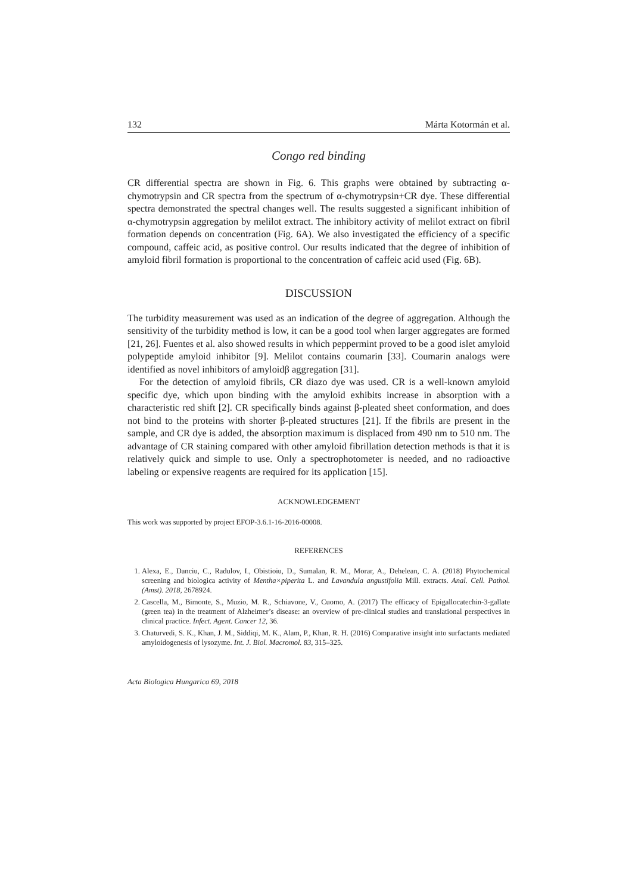132 Márta Kotormán et al.
Congo red binding
CR differential spectra are shown in Fig. 6. This graphs were obtained by subtracting α-chymotrypsin and CR spectra from the spectrum of α-chymotrypsin+CR dye. These differential spectra demonstrated the spectral changes well. The results suggested a significant inhibition of α-chymotrypsin aggregation by melilot extract. The inhibitory activity of melilot extract on fibril formation depends on concentration (Fig. 6A). We also investigated the efficiency of a specific compound, caffeic acid, as positive control. Our results indicated that the degree of inhibition of amyloid fibril formation is proportional to the concentration of caffeic acid used (Fig. 6B).
DISCUSSION
The turbidity measurement was used as an indication of the degree of aggregation. Although the sensitivity of the turbidity method is low, it can be a good tool when larger aggregates are formed [21, 26]. Fuentes et al. also showed results in which peppermint proved to be a good islet amyloid polypeptide amyloid inhibitor [9]. Melilot contains coumarin [33]. Coumarin analogs were identified as novel inhibitors of amyloidβ aggregation [31].
For the detection of amyloid fibrils, CR diazo dye was used. CR is a well-known amyloid specific dye, which upon binding with the amyloid exhibits increase in absorption with a characteristic red shift [2]. CR specifically binds against β-pleated sheet conformation, and does not bind to the proteins with shorter β-pleated structures [21]. If the fibrils are present in the sample, and CR dye is added, the absorption maximum is displaced from 490 nm to 510 nm. The advantage of CR staining compared with other amyloid fibrillation detection methods is that it is relatively quick and simple to use. Only a spectrophotometer is needed, and no radioactive labeling or expensive reagents are required for its application [15].
ACKNOWLEDGEMENT
This work was supported by project EFOP-3.6.1-16-2016-00008.
REFERENCES
1. Alexa, E., Danciu, C., Radulov, I., Obistioiu, D., Sumalan, R. M., Morar, A., Dehelean, C. A. (2018) Phytochemical screening and biologica activity of Mentha×piperita L. and Lavandula angustifolia Mill. extracts. Anal. Cell. Pathol. (Amst). 2018, 2678924.
2. Cascella, M., Bimonte, S., Muzio, M. R., Schiavone, V., Cuomo, A. (2017) The efficacy of Epigallocatechin-3-gallate (green tea) in the treatment of Alzheimer’s disease: an overview of pre-clinical studies and translational perspectives in clinical practice. Infect. Agent. Cancer 12, 36.
3. Chaturvedi, S. K., Khan, J. M., Siddiqi, M. K., Alam, P., Khan, R. H. (2016) Comparative insight into surfactants mediated amyloidogenesis of lysozyme. Int. J. Biol. Macromol. 83, 315–325.
Acta Biologica Hungarica 69, 2018